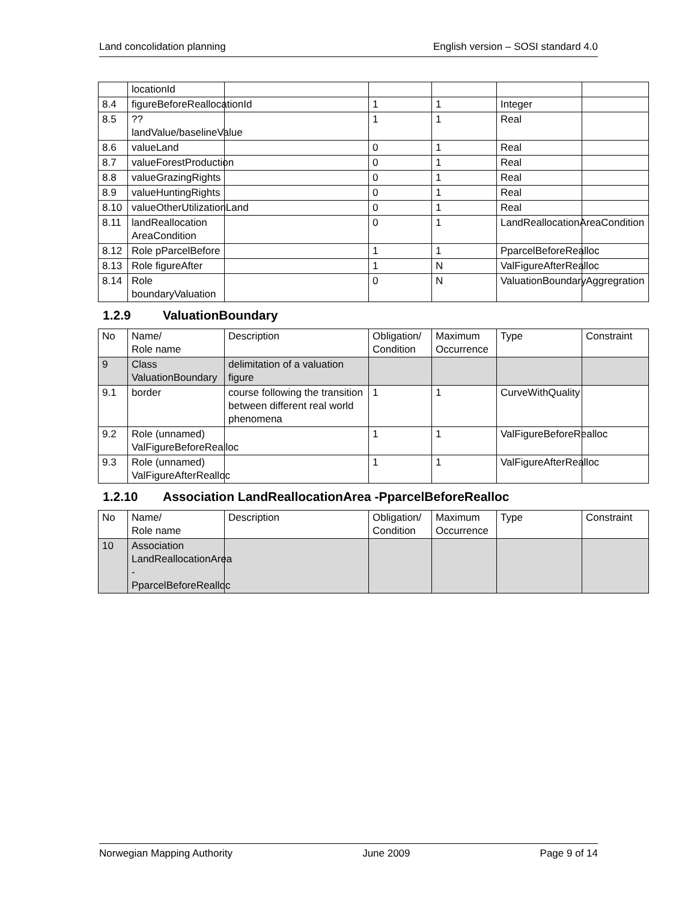Land concolidation planning English version – SOSI standard 4.0
| | locationId | | | | | |
| 8.4 | figureBeforeReallocationId | | 1 | 1 | Integer | |
| 8.5 | ??landValue/baselineValue | | 1 | 1 | Real | |
| 8.6 | valueLand | | 0 | 1 | Real | |
| 8.7 | valueForestProduction | | 0 | 1 | Real | |
| 8.8 | valueGrazingRights | | 0 | 1 | Real | |
| 8.9 | valueHuntingRights | | 0 | 1 | Real | |
| 8.10 | valueOtherUtilizationLand | | 0 | 1 | Real | |
| 8.11 | landReallocation AreaCondition | | 0 | 1 | LandReallocationAreaCondition | |
| 8.12 | Role pParcelBefore | | 1 | 1 | PparcelBeforeRealloc | |
| 8.13 | Role figureAfter | | 1 | N | ValFigureAfterRealloc | |
| 8.14 | Role boundaryValuation | | 0 | N | ValuationBoundary | Aggregration |
1.2.9 ValuationBoundary
| No | Name/ Role name | Description | Obligation/ Condition | Maximum Occurrence | Type | Constraint |
| 9 | Class ValuationBoundary | delimitation of a valuation figure | | | | |
| 9.1 | border | course following the transition between different real world phenomena | 1 | 1 | CurveWithQuality | |
| 9.2 | Role (unnamed) ValFigureBeforeRealloc | | 1 | 1 | ValFigureBeforeRealloc | |
| 9.3 | Role (unnamed) ValFigureAfterRealloc | | 1 | 1 | ValFigureAfterRealloc | |
1.2.10 Association LandReallocationArea -PparcelBeforeRealloc
| No | Name/ Role name | Description | Obligation/ Condition | Maximum Occurrence | Type | Constraint |
| 10 | Association LandReallocationArea - PparcelBeforeRealloc | | | | | |
Norwegian Mapping Authority June 2009 Page 9 of 14